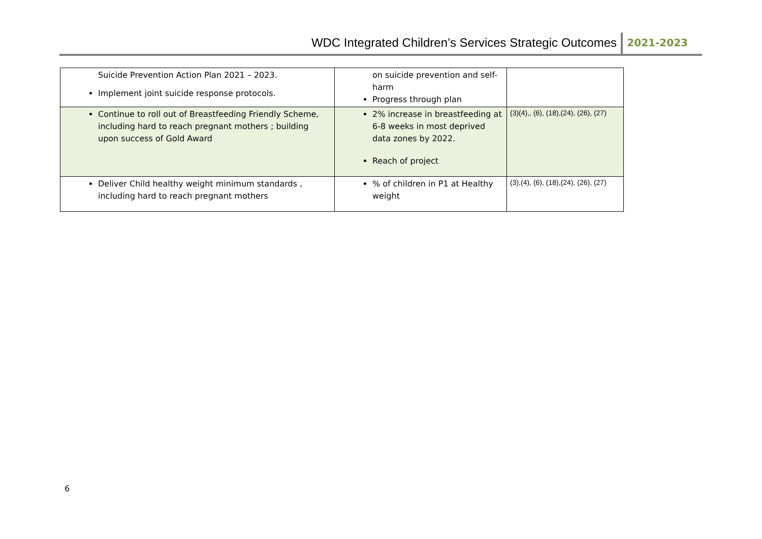WDC Integrated Children’s Services Strategic Outcomes
2021-2023
| Suicide Prevention Action Plan 2021 – 2023. Implement joint suicide response protocols. | on suicide prevention and self-harm Progress through plan | |
| Continue to roll out of Breastfeeding Friendly Scheme, including hard to reach pregnant mothers ; building upon success of Gold Award | 2% increase in breastfeeding at 6-8 weeks in most deprived data zones by 2022. Reach of project | (3)(4),, (6), (18),(24), (26), (27) |
| Deliver Child healthy weight minimum standards , including hard to reach pregnant mothers | % of children in P1 at Healthy weight | (3),(4), (6), (18),(24), (26), (27) |
6